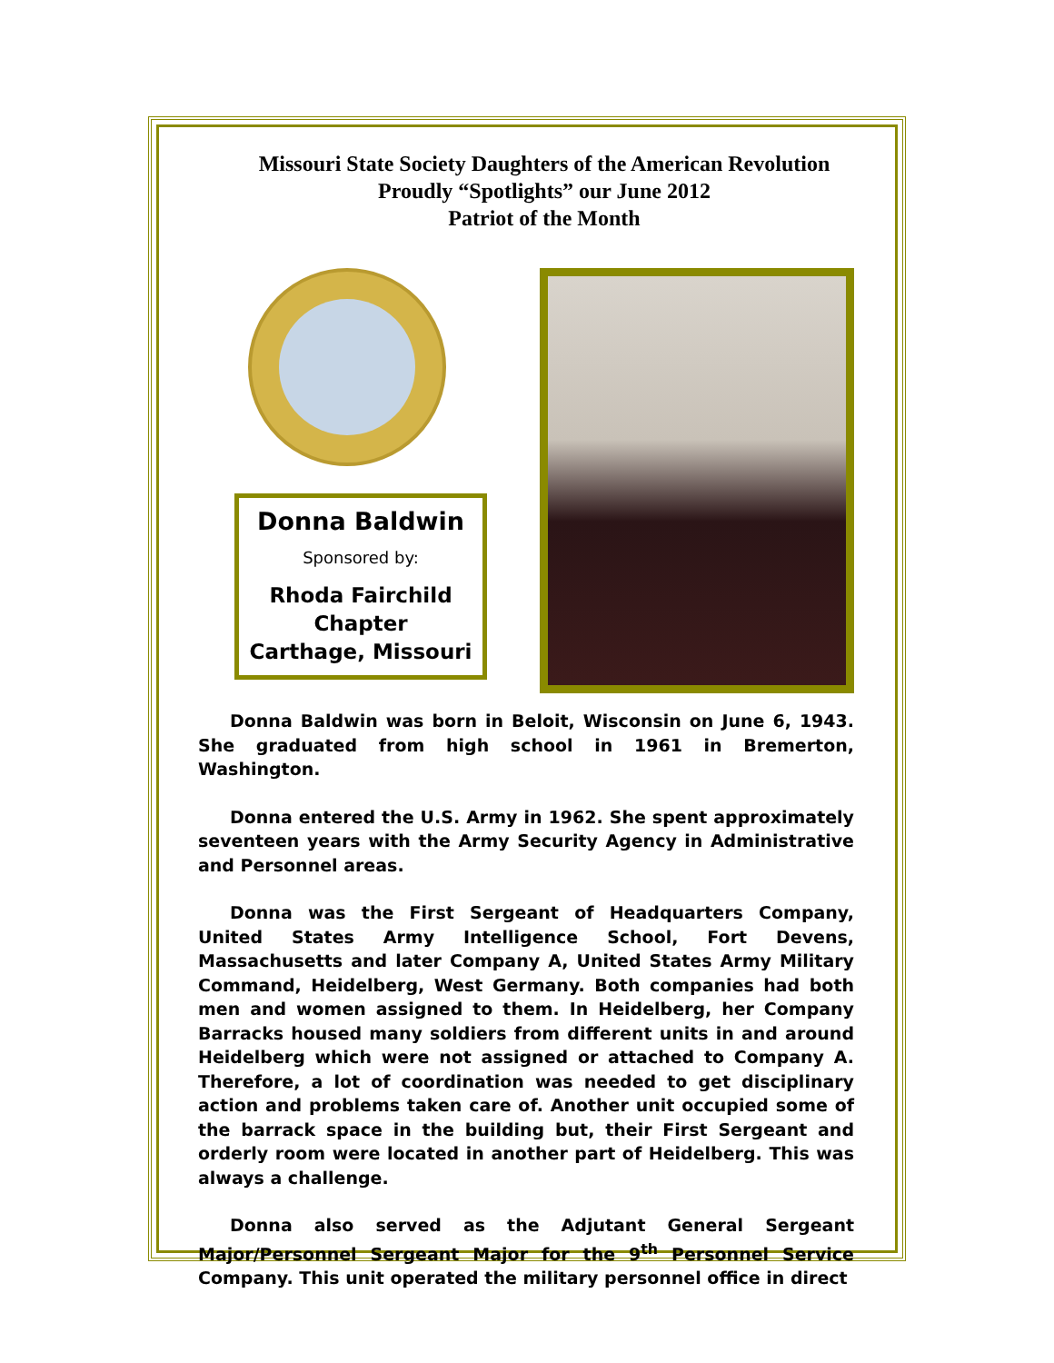Missouri State Society Daughters of the American Revolution
Proudly “Spotlights” our June 2012
Patriot of the Month
Donna Baldwin
Sponsored by:
Rhoda Fairchild Chapter
Carthage, Missouri
Donna Baldwin was born in Beloit, Wisconsin on June 6, 1943. She graduated from high school in 1961 in Bremerton, Washington.
Donna entered the U.S. Army in 1962. She spent approximately seventeen years with the Army Security Agency in Administrative and Personnel areas.
Donna was the First Sergeant of Headquarters Company, United States Army Intelligence School, Fort Devens, Massachusetts and later Company A, United States Army Military Command, Heidelberg, West Germany. Both companies had both men and women assigned to them. In Heidelberg, her Company Barracks housed many soldiers from different units in and around Heidelberg which were not assigned or attached to Company A. Therefore, a lot of coordination was needed to get disciplinary action and problems taken care of. Another unit occupied some of the barrack space in the building but, their First Sergeant and orderly room were located in another part of Heidelberg. This was always a challenge.
Donna also served as the Adjutant General Sergeant Major/Personnel Sergeant Major for the 9<sup>th</sup> Personnel Service Company. This unit operated the military personnel office in direct